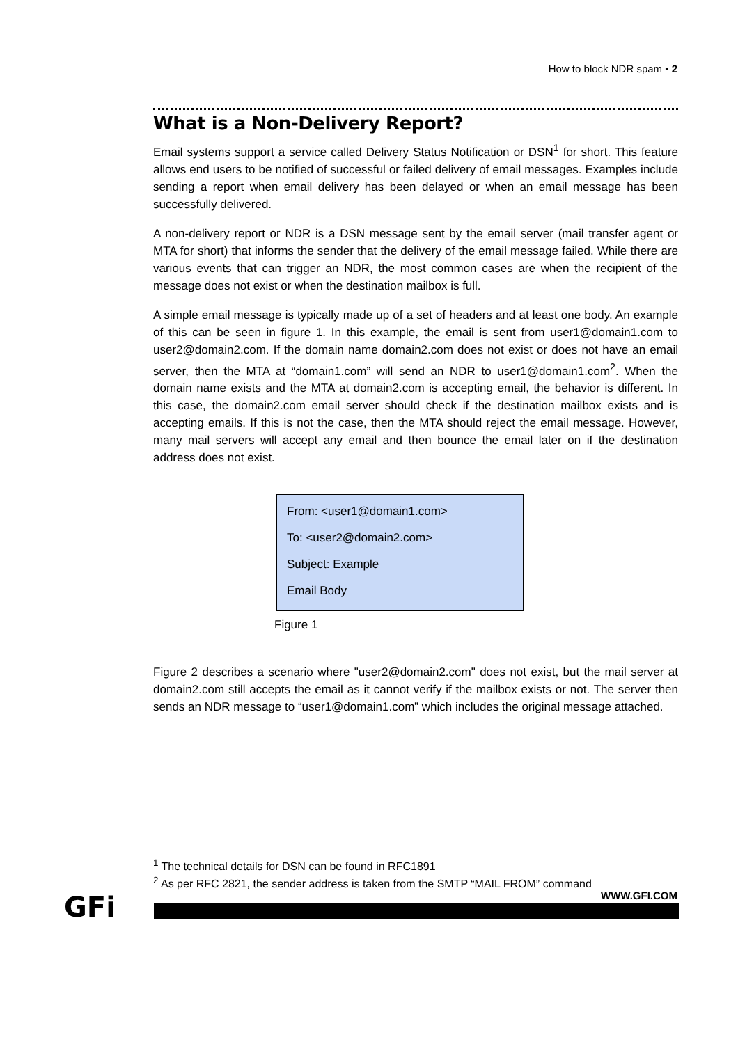How to block NDR spam • 2
What is a Non-Delivery Report?
Email systems support a service called Delivery Status Notification or DSN<sup>1</sup> for short. This feature allows end users to be notified of successful or failed delivery of email messages. Examples include sending a report when email delivery has been delayed or when an email message has been successfully delivered.
A non-delivery report or NDR is a DSN message sent by the email server (mail transfer agent or MTA for short) that informs the sender that the delivery of the email message failed. While there are various events that can trigger an NDR, the most common cases are when the recipient of the message does not exist or when the destination mailbox is full.
A simple email message is typically made up of a set of headers and at least one body. An example of this can be seen in figure 1. In this example, the email is sent from user1@domain1.com to user2@domain2.com. If the domain name domain2.com does not exist or does not have an email server, then the MTA at “domain1.com” will send an NDR to user1@domain1.com<sup>2</sup>. When the domain name exists and the MTA at domain2.com is accepting email, the behavior is different. In this case, the domain2.com email server should check if the destination mailbox exists and is accepting emails. If this is not the case, then the MTA should reject the email message. However, many mail servers will accept any email and then bounce the email later on if the destination address does not exist.
From: <user1@domain1.com>
To: <user2@domain2.com>
Subject: Example
Email Body
Figure 1
Figure 2 describes a scenario where "user2@domain2.com" does not exist, but the mail server at domain2.com still accepts the email as it cannot verify if the mailbox exists or not. The server then sends an NDR message to “user1@domain1.com” which includes the original message attached.
<sup>1</sup> The technical details for DSN can be found in RFC1891
<sup>2</sup> As per RFC 2821, the sender address is taken from the SMTP “MAIL FROM” command
GFi WWW.GFI.COM